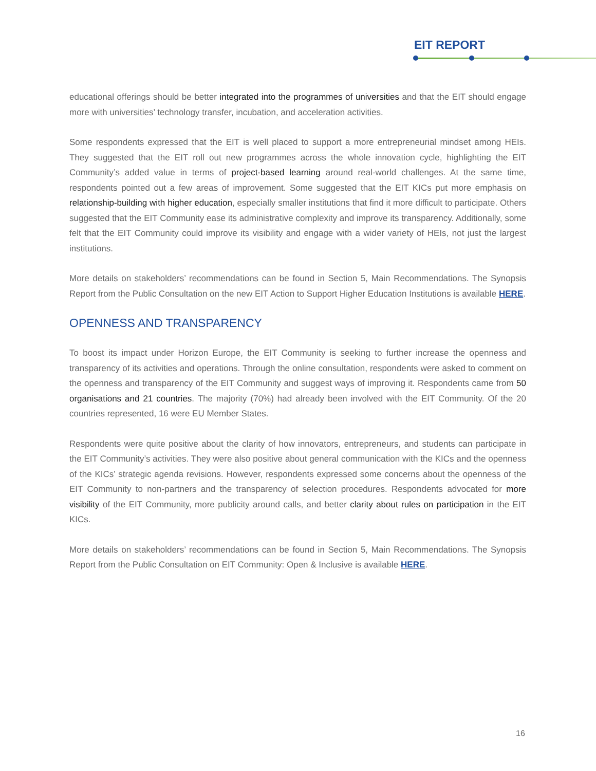EIT REPORT
educational offerings should be better integrated into the programmes of universities and that the EIT should engage more with universities’ technology transfer, incubation, and acceleration activities.
Some respondents expressed that the EIT is well placed to support a more entrepreneurial mindset among HEIs. They suggested that the EIT roll out new programmes across the whole innovation cycle, highlighting the EIT Community’s added value in terms of project-based learning around real-world challenges. At the same time, respondents pointed out a few areas of improvement. Some suggested that the EIT KICs put more emphasis on relationship-building with higher education, especially smaller institutions that find it more difficult to participate. Others suggested that the EIT Community ease its administrative complexity and improve its transparency. Additionally, some felt that the EIT Community could improve its visibility and engage with a wider variety of HEIs, not just the largest institutions.
More details on stakeholders’ recommendations can be found in Section 5, Main Recommendations. The Synopsis Report from the Public Consultation on the new EIT Action to Support Higher Education Institutions is available HERE.
OPENNESS AND TRANSPARENCY
To boost its impact under Horizon Europe, the EIT Community is seeking to further increase the openness and transparency of its activities and operations. Through the online consultation, respondents were asked to comment on the openness and transparency of the EIT Community and suggest ways of improving it. Respondents came from 50 organisations and 21 countries. The majority (70%) had already been involved with the EIT Community. Of the 20 countries represented, 16 were EU Member States.
Respondents were quite positive about the clarity of how innovators, entrepreneurs, and students can participate in the EIT Community’s activities. They were also positive about general communication with the KICs and the openness of the KICs’ strategic agenda revisions. However, respondents expressed some concerns about the openness of the EIT Community to non-partners and the transparency of selection procedures. Respondents advocated for more visibility of the EIT Community, more publicity around calls, and better clarity about rules on participation in the EIT KICs.
More details on stakeholders’ recommendations can be found in Section 5, Main Recommendations. The Synopsis Report from the Public Consultation on EIT Community: Open & Inclusive is available HERE.
16